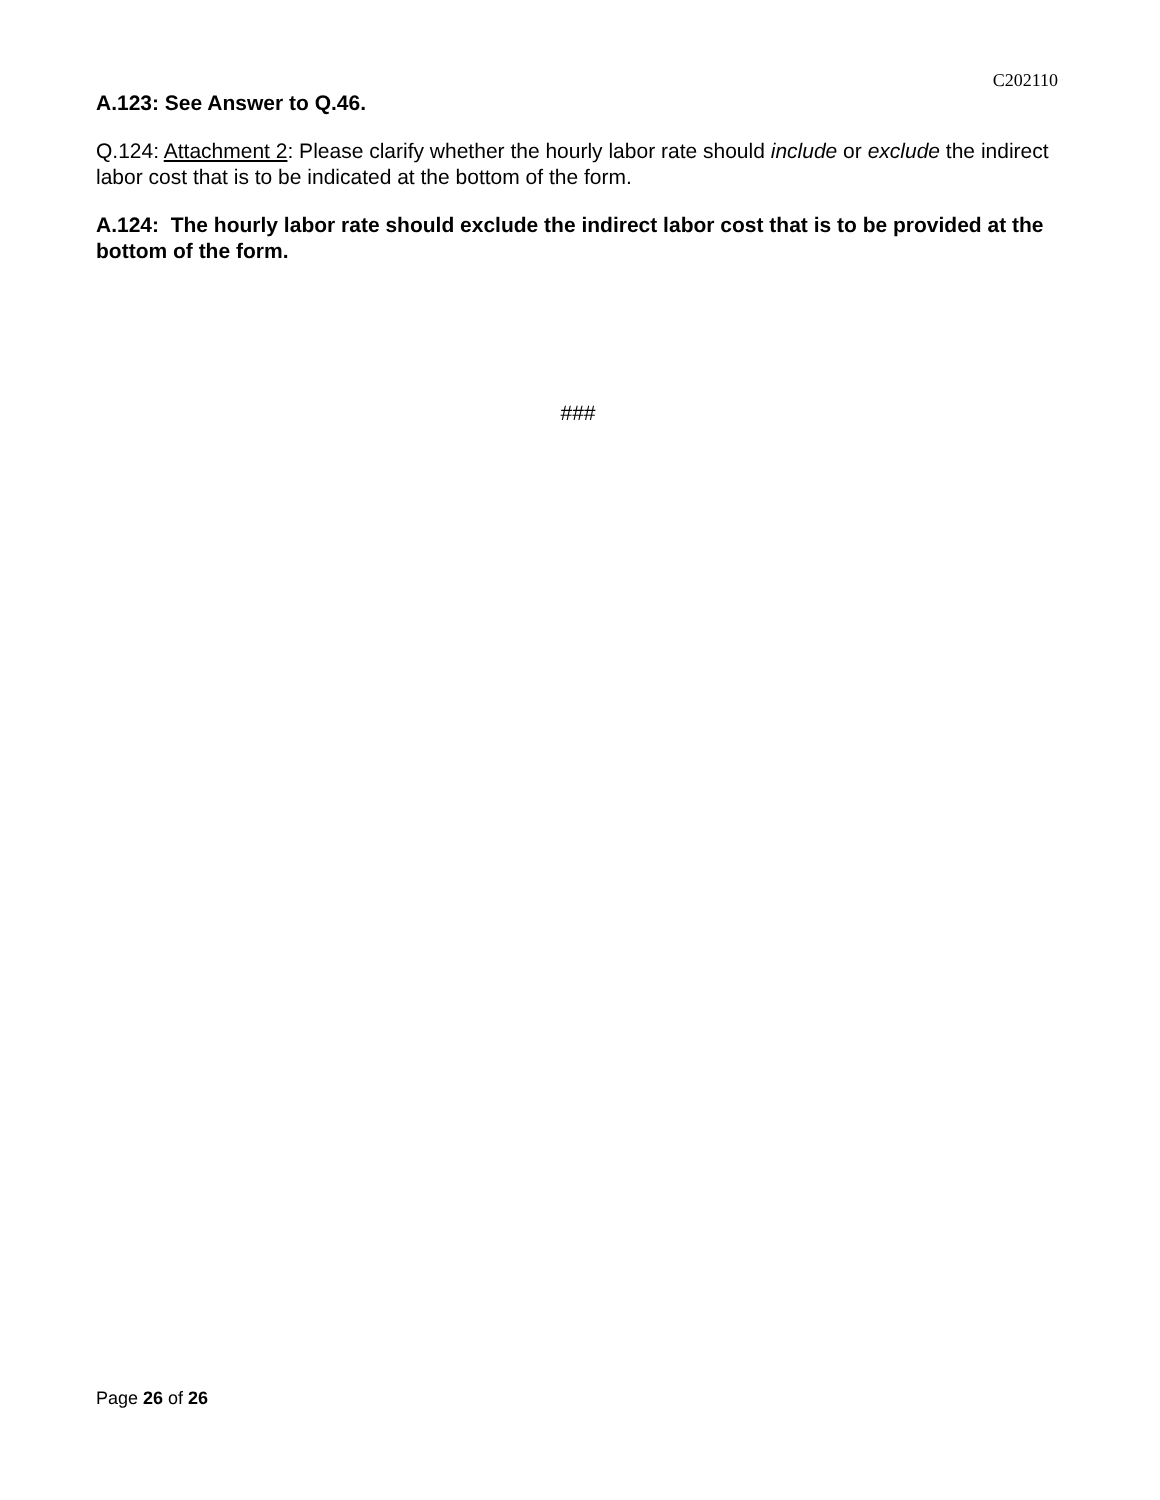C202110
A.123: See Answer to Q.46.
Q.124: Attachment 2: Please clarify whether the hourly labor rate should include or exclude the indirect labor cost that is to be indicated at the bottom of the form.
A.124: The hourly labor rate should exclude the indirect labor cost that is to be provided at the bottom of the form.
###
Page 26 of 26